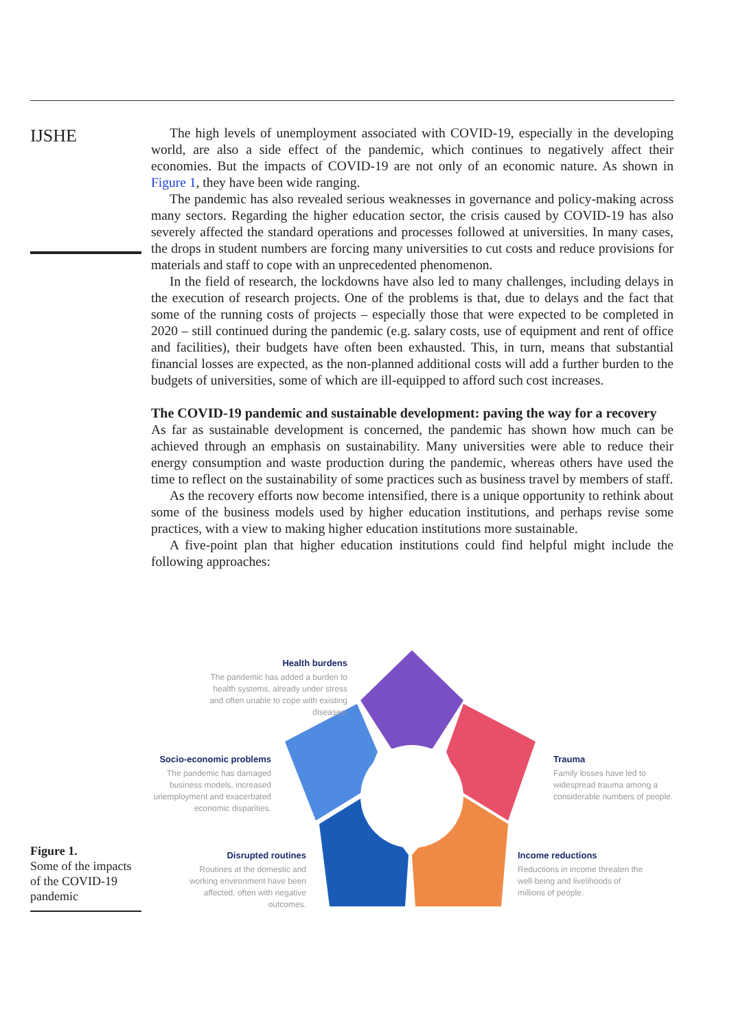IJSHE
The high levels of unemployment associated with COVID-19, especially in the developing world, are also a side effect of the pandemic, which continues to negatively affect their economies. But the impacts of COVID-19 are not only of an economic nature. As shown in Figure 1, they have been wide ranging.
The pandemic has also revealed serious weaknesses in governance and policy-making across many sectors. Regarding the higher education sector, the crisis caused by COVID-19 has also severely affected the standard operations and processes followed at universities. In many cases, the drops in student numbers are forcing many universities to cut costs and reduce provisions for materials and staff to cope with an unprecedented phenomenon.
In the field of research, the lockdowns have also led to many challenges, including delays in the execution of research projects. One of the problems is that, due to delays and the fact that some of the running costs of projects – especially those that were expected to be completed in 2020 – still continued during the pandemic (e.g. salary costs, use of equipment and rent of office and facilities), their budgets have often been exhausted. This, in turn, means that substantial financial losses are expected, as the non-planned additional costs will add a further burden to the budgets of universities, some of which are ill-equipped to afford such cost increases.
The COVID-19 pandemic and sustainable development: paving the way for a recovery
As far as sustainable development is concerned, the pandemic has shown how much can be achieved through an emphasis on sustainability. Many universities were able to reduce their energy consumption and waste production during the pandemic, whereas others have used the time to reflect on the sustainability of some practices such as business travel by members of staff.
As the recovery efforts now become intensified, there is a unique opportunity to rethink about some of the business models used by higher education institutions, and perhaps revise some practices, with a view to making higher education institutions more sustainable.
A five-point plan that higher education institutions could find helpful might include the following approaches:
Health burdens
The pandemic has added a burden to health systems, already under stress and often unable to cope with existing diseases.
Socio-economic problems
The pandemic has damaged business models, increased unemployment and exacerbated economic disparities.
Trauma
Family losses have led to widespread trauma among a considerable numbers of people.
Disrupted routines
Routines at the domestic and working environment have been affected, often with negative outcomes.
Income reductions
Reductions in income threaten the well-being and livelihoods of millions of people.
Figure 1.
Some of the impacts of the COVID-19 pandemic